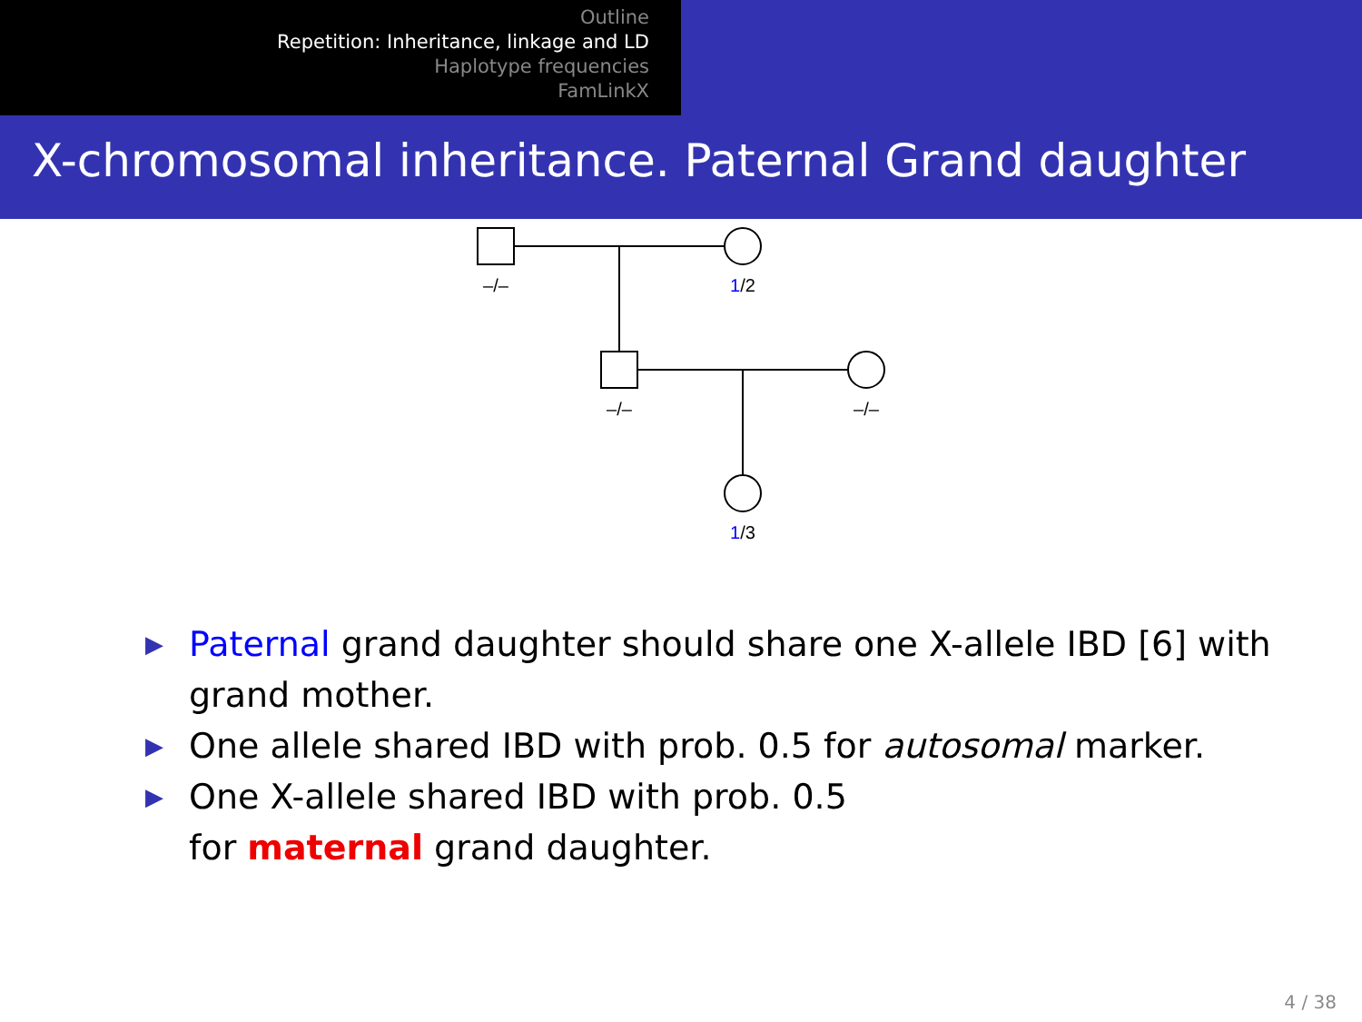Outline
Repetition: Inheritance, linkage and LD
Haplotype frequencies
FamLinkX
X-chromosomal inheritance. Paternal Grand daughter
–/–
1/2
–/–
–/–
1/3
▶ Paternal grand daughter should share one X-allele IBD [6] with grand mother.
▶ One allele shared IBD with prob. 0.5 for autosomal marker.
▶ One X-allele shared IBD with prob. 0.5
for maternal grand daughter.
4 / 38